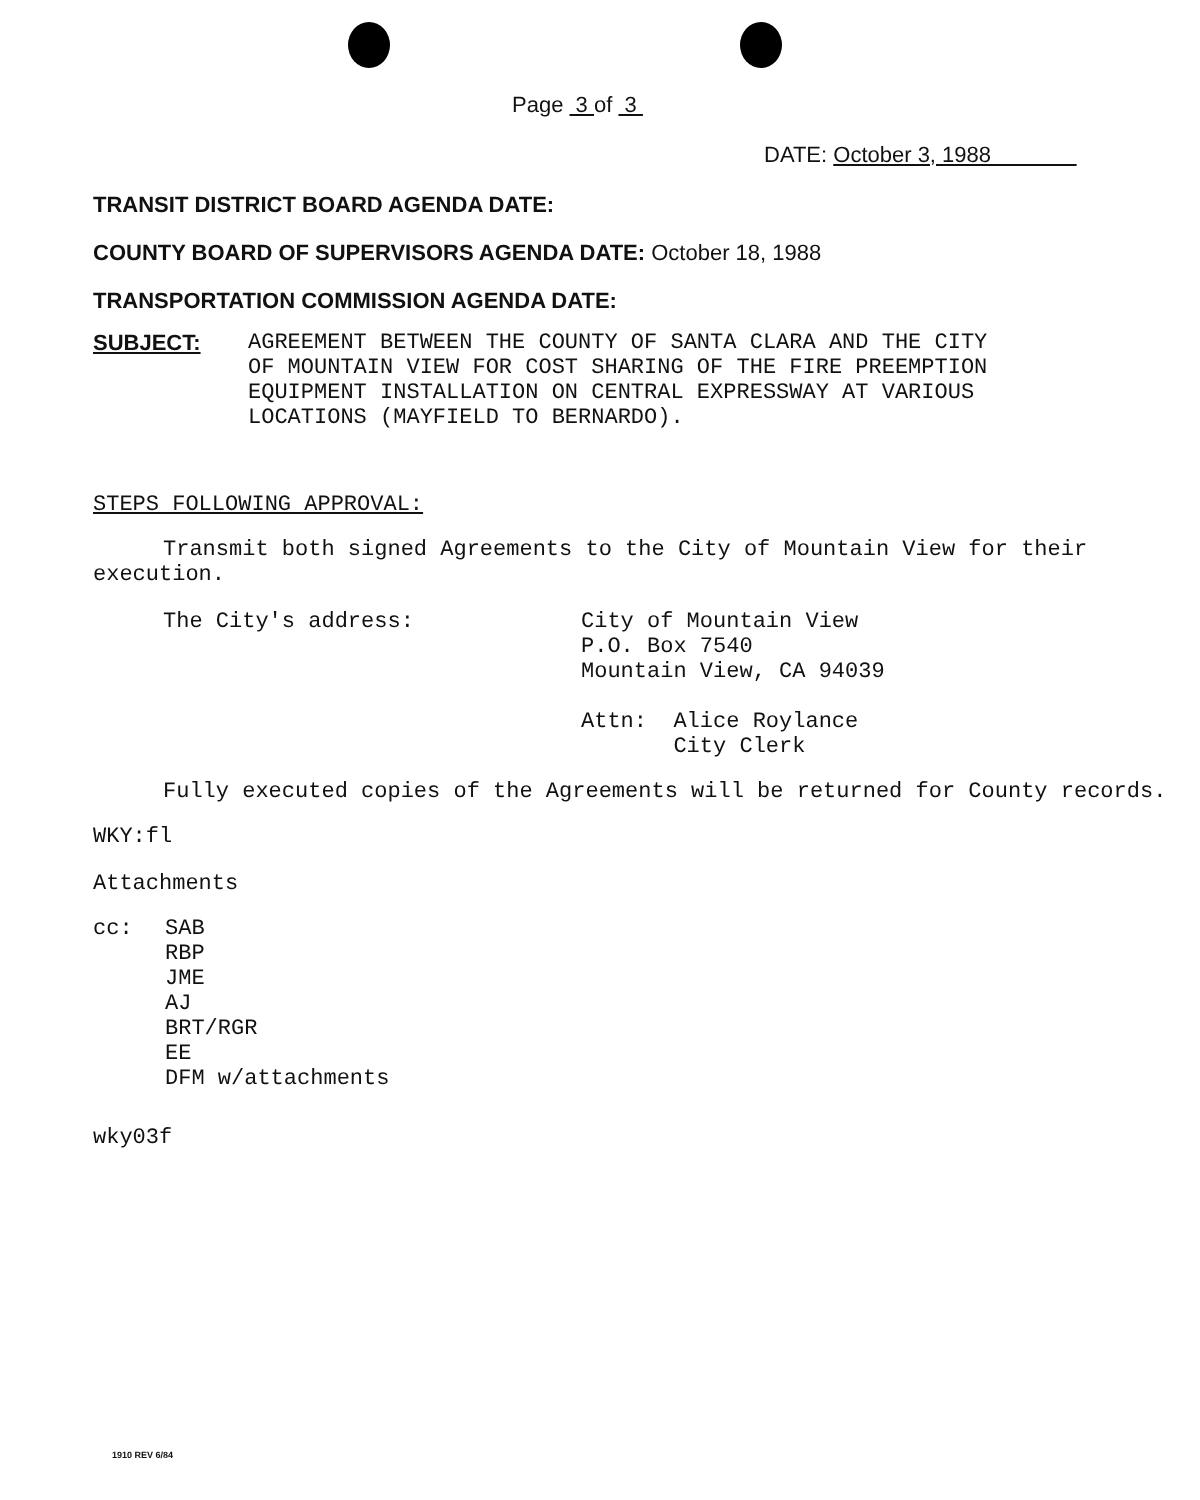Page 3 of 3
DATE: October 3, 1988
TRANSIT DISTRICT BOARD AGENDA DATE:
COUNTY BOARD OF SUPERVISORS AGENDA DATE: October 18, 1988
TRANSPORTATION COMMISSION AGENDA DATE:
SUBJECT: AGREEMENT BETWEEN THE COUNTY OF SANTA CLARA AND THE CITY
OF MOUNTAIN VIEW FOR COST SHARING OF THE FIRE PREEMPTION
EQUIPMENT INSTALLATION ON CENTRAL EXPRESSWAY AT VARIOUS
LOCATIONS (MAYFIELD TO BERNARDO).
STEPS FOLLOWING APPROVAL:
Transmit both signed Agreements to the City of Mountain View for their execution.
The City's address: City of Mountain View
P.O. Box 7540
Mountain View, CA 94039
Attn: Alice Roylance
City Clerk
Fully executed copies of the Agreements will be returned for County records.
WKY:fl
Attachments
cc: SAB
RBP
JME
AJ
BRT/RGR
EE
DFM w/attachments
wky03f
1910 REV 6/84